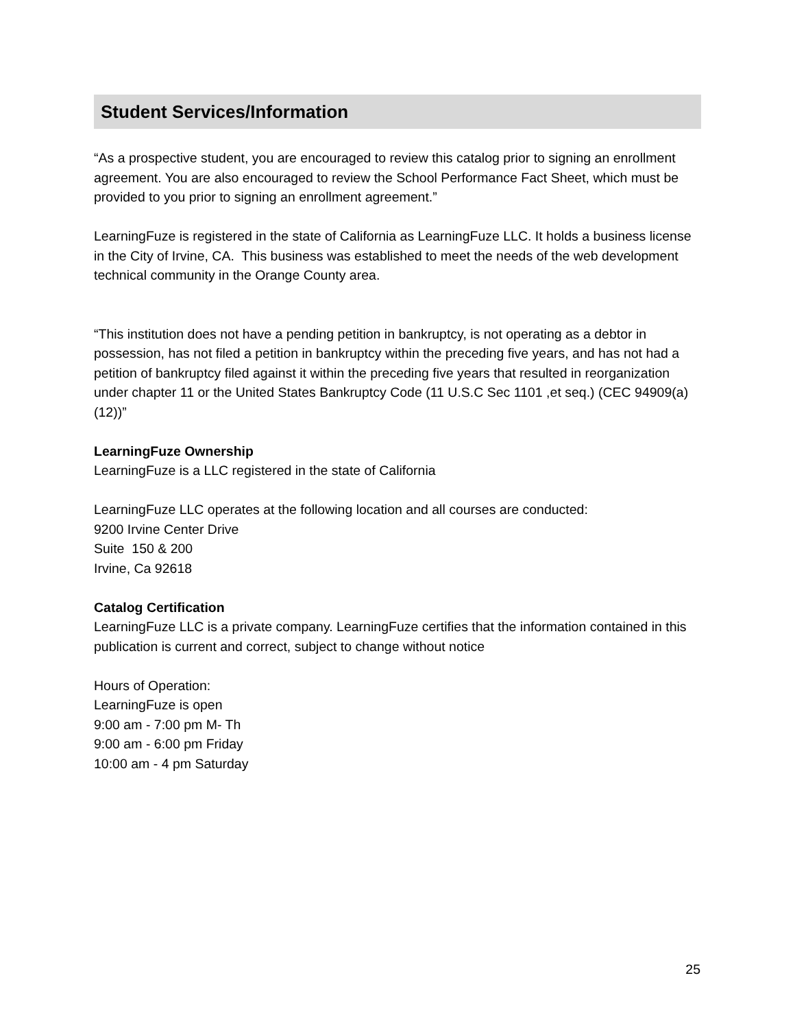Student Services/Information
“As a prospective student, you are encouraged to review this catalog prior to signing an enrollment agreement. You are also encouraged to review the School Performance Fact Sheet, which must be provided to you prior to signing an enrollment agreement.”
LearningFuze is registered in the state of California as LearningFuze LLC. It holds a business license in the City of Irvine, CA. This business was established to meet the needs of the web development technical community in the Orange County area.
“This institution does not have a pending petition in bankruptcy, is not operating as a debtor in possession, has not filed a petition in bankruptcy within the preceding five years, and has not had a petition of bankruptcy filed against it within the preceding five years that resulted in reorganization under chapter 11 or the United States Bankruptcy Code (11 U.S.C Sec 1101 ,et seq.) (CEC 94909(a)(12))”
LearningFuze Ownership
LearningFuze is a LLC registered in the state of California
LearningFuze LLC operates at the following location and all courses are conducted:
9200 Irvine Center Drive
Suite 150 & 200
Irvine, Ca 92618
Catalog Certification
LearningFuze LLC is a private company. LearningFuze certifies that the information contained in this publication is current and correct, subject to change without notice
Hours of Operation:
LearningFuze is open
9:00 am - 7:00 pm M- Th
9:00 am - 6:00 pm Friday
10:00 am - 4 pm Saturday
25